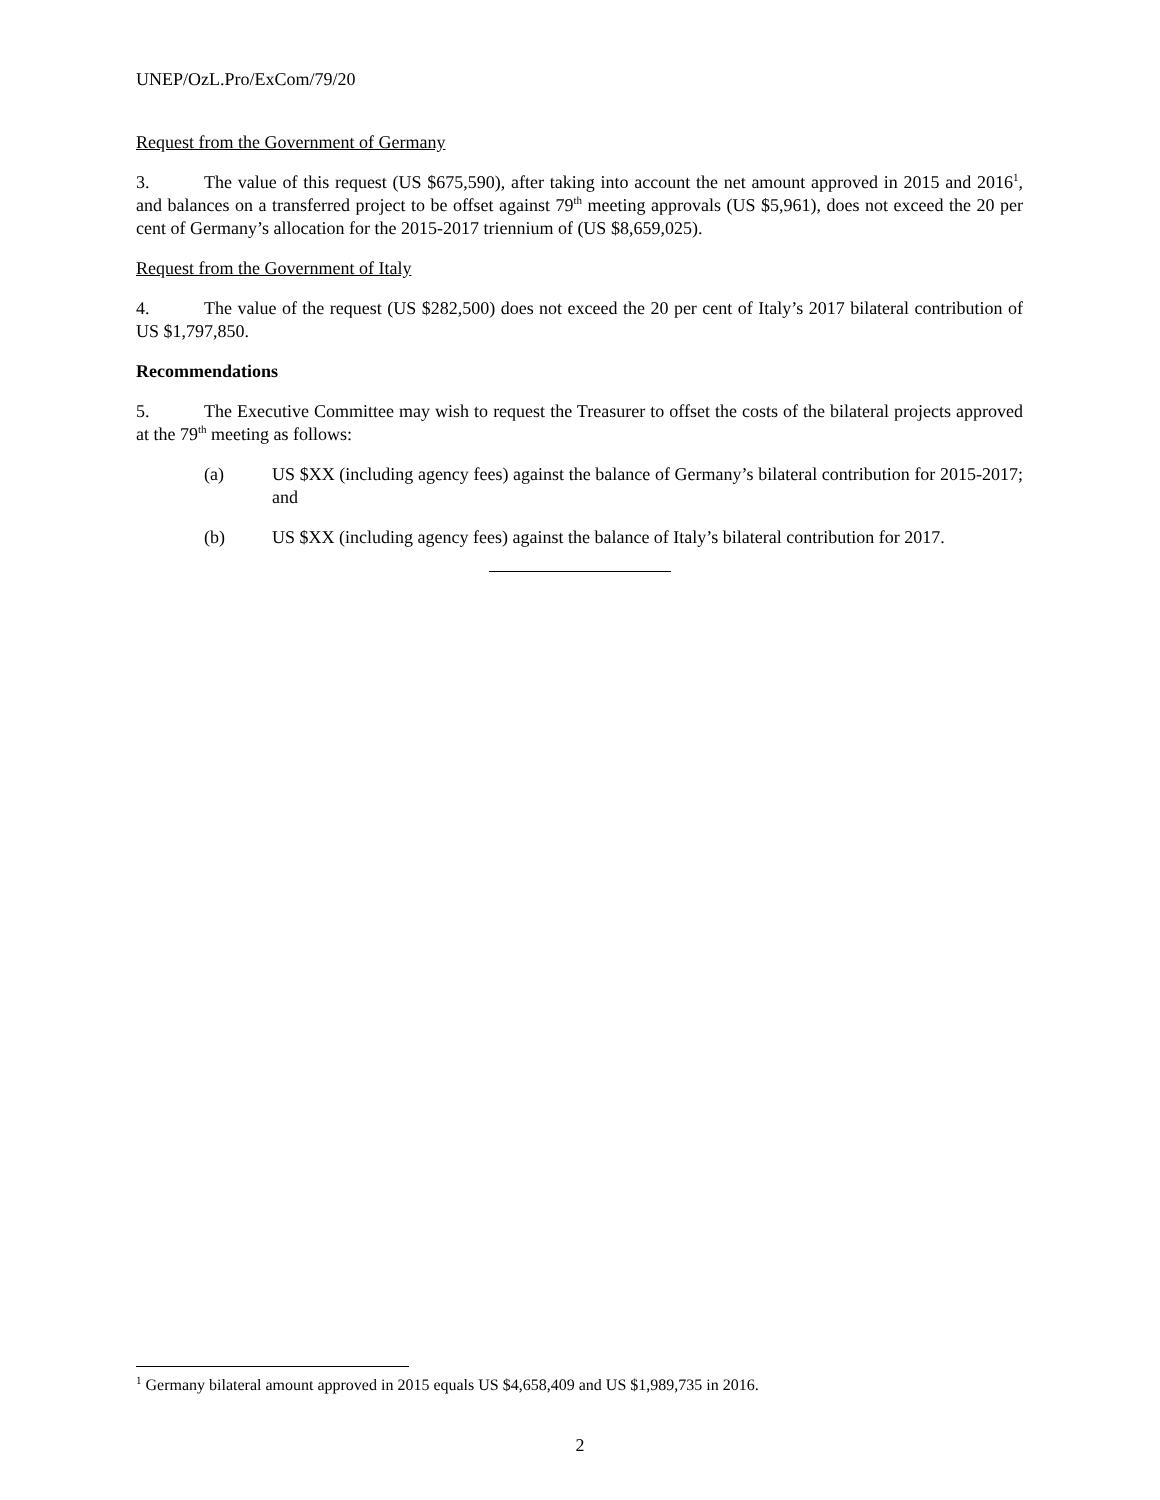UNEP/OzL.Pro/ExCom/79/20
Request from the Government of Germany
3. The value of this request (US $675,590), after taking into account the net amount approved in 2015 and 2016<sup>1</sup>, and balances on a transferred project to be offset against 79<sup>th</sup> meeting approvals (US $5,961), does not exceed the 20 per cent of Germany’s allocation for the 2015-2017 triennium of (US $8,659,025).
Request from the Government of Italy
4. The value of the request (US $282,500) does not exceed the 20 per cent of Italy’s 2017 bilateral contribution of US $1,797,850.
Recommendations
5. The Executive Committee may wish to request the Treasurer to offset the costs of the bilateral projects approved at the 79<sup>th</sup> meeting as follows:
(a) US $XX (including agency fees) against the balance of Germany’s bilateral contribution for 2015-2017; and
(b) US $XX (including agency fees) against the balance of Italy’s bilateral contribution for 2017.
<sup>1</sup> Germany bilateral amount approved in 2015 equals US $4,658,409 and US $1,989,735 in 2016.
2